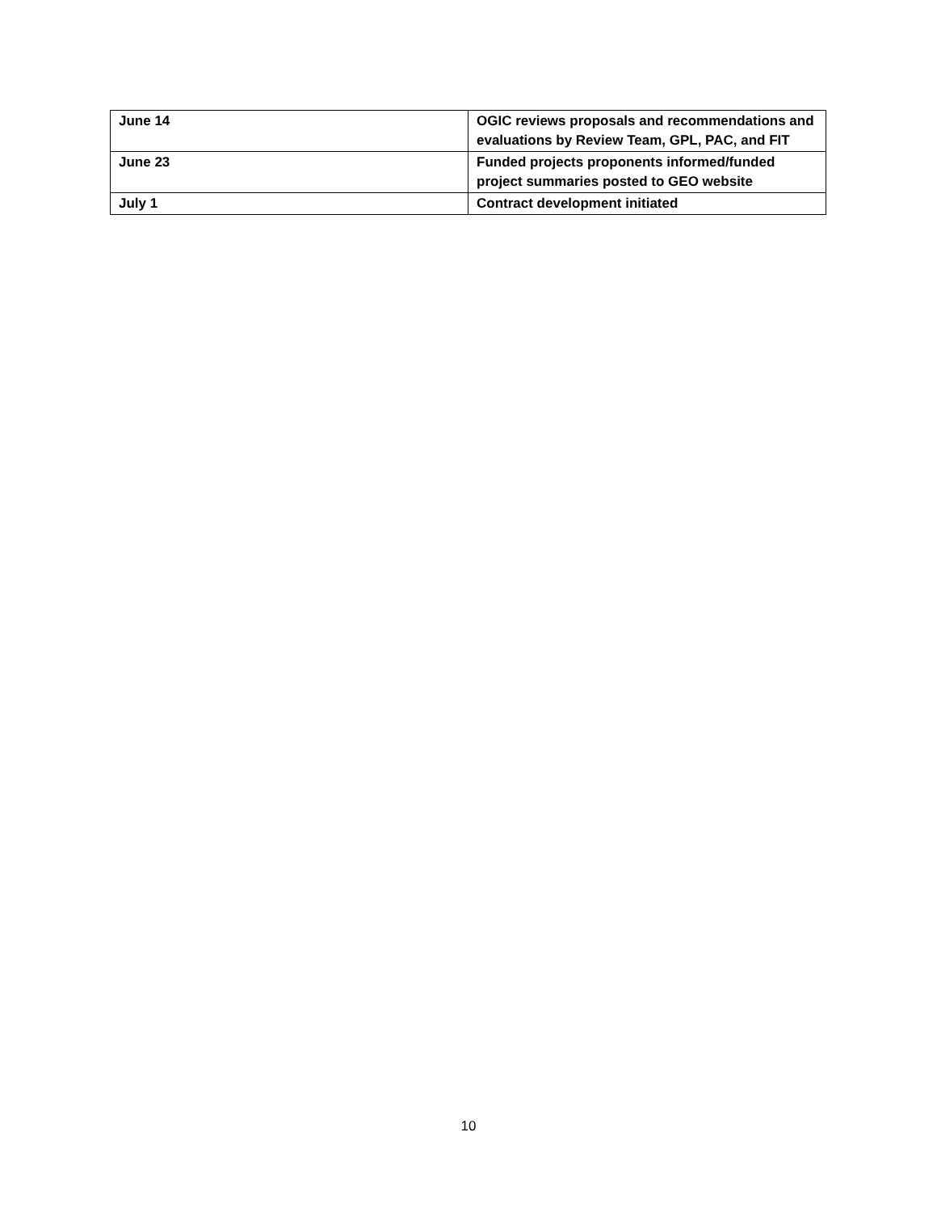| June 14 | OGIC reviews proposals and recommendations and evaluations by Review Team, GPL, PAC, and FIT |
| June 23 | Funded projects proponents informed/funded project summaries posted to GEO website |
| July 1 | Contract development initiated |
10